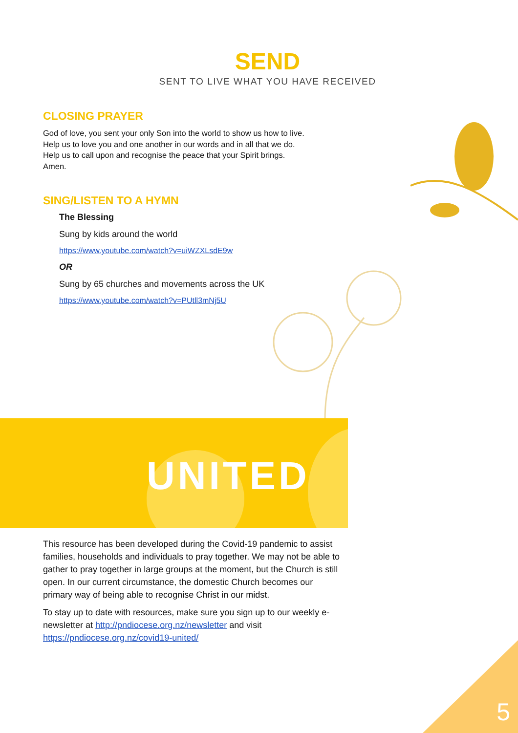SEND
SENT TO LIVE WHAT YOU HAVE RECEIVED
CLOSING PRAYER
God of love, you sent your only Son into the world to show us how to live.
Help us to love you and one another in our words and in all that we do.
Help us to call upon and recognise the peace that your Spirit brings.
Amen.
SING/LISTEN TO A HYMN
The Blessing
Sung by kids around the world
https://www.youtube.com/watch?v=uiWZXLsdE9w
OR
Sung by 65 churches and movements across the UK
https://www.youtube.com/watch?v=PUtll3mNj5U
UNITED
This resource has been developed during the Covid-19 pandemic to assist families, households and individuals to pray together. We may not be able to gather to pray together in large groups at the moment, but the Church is still open. In our current circumstance, the domestic Church becomes our primary way of being able to recognise Christ in our midst.
To stay up to date with resources, make sure you sign up to our weekly e-newsletter at http://pndiocese.org.nz/newsletter and visit https://pndiocese.org.nz/covid19-united/
5